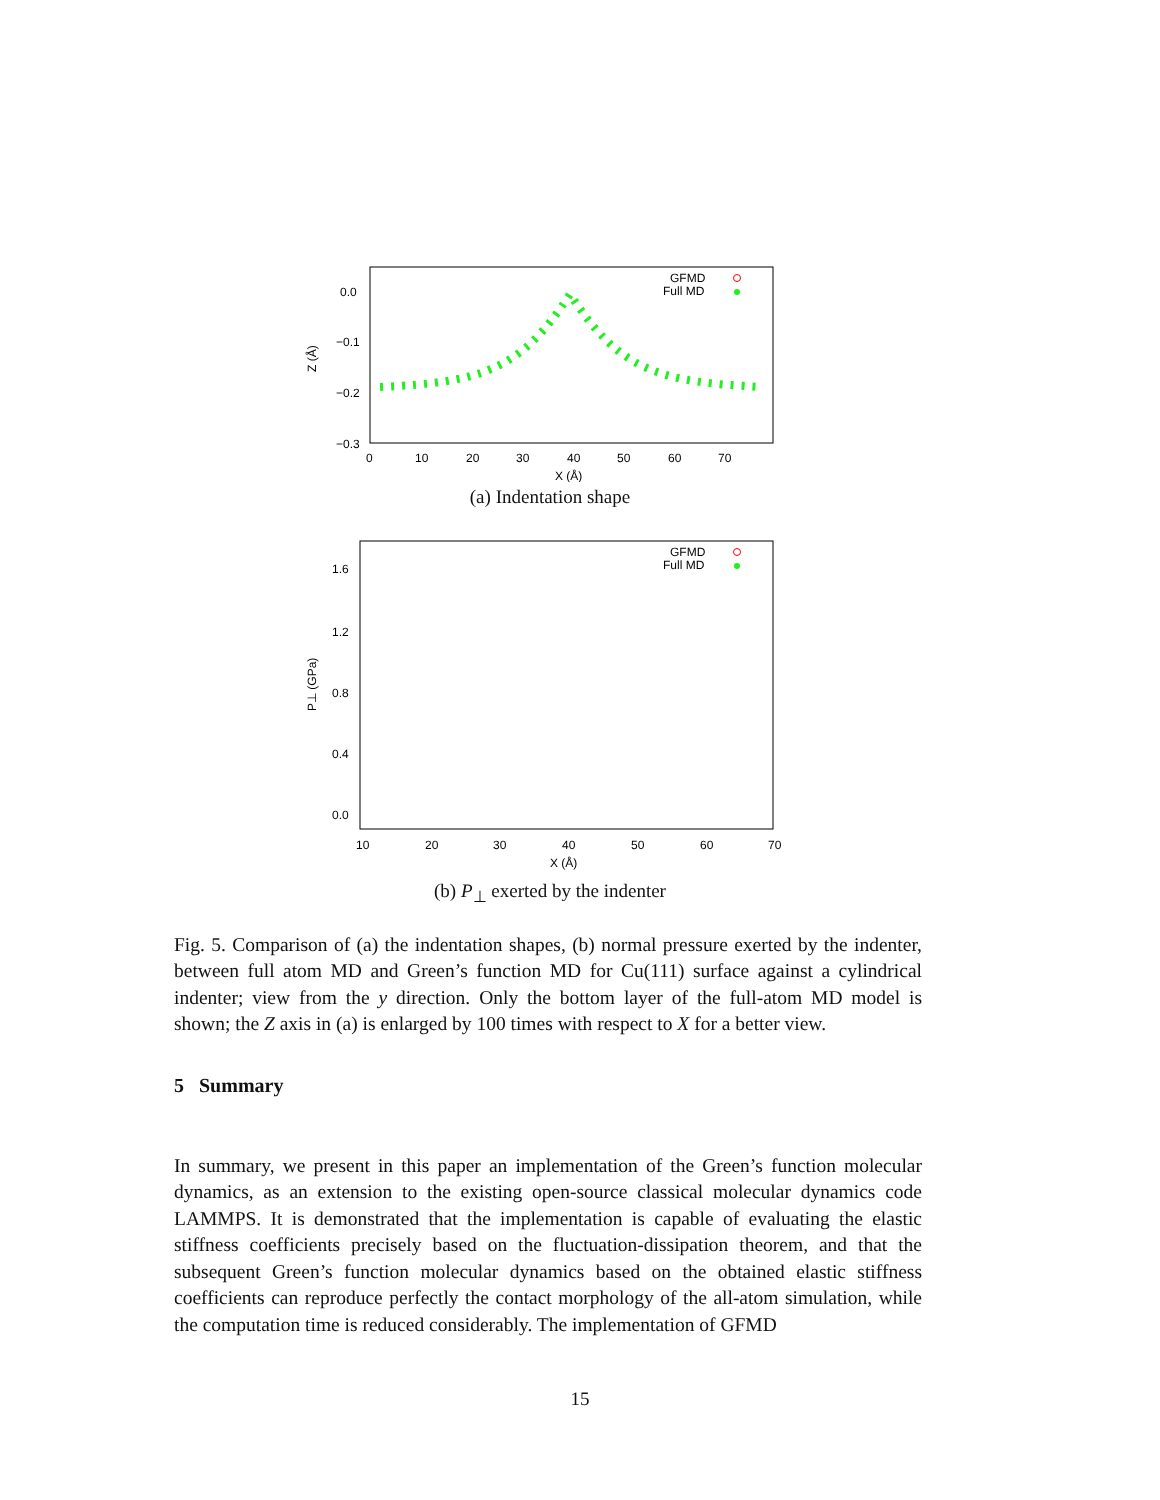0.0
−0.1
−0.2
−0.3
0
10
20
30
40
50
60
70
X (Å)
Z (Å)
GFMD
Full MD
(a) Indentation shape
1.6
1.2
0.8
0.4
0.0
10
20
30
40
50
60
70
X (Å)
P⊥ (GPa)
GFMD
Full MD
(b) P<sub>⊥</sub> exerted by the indenter
Fig. 5. Comparison of (a) the indentation shapes, (b) normal pressure exerted by the indenter, between full atom MD and Green’s function MD for Cu(111) surface against a cylindrical indenter; view from the y direction. Only the bottom layer of the full-atom MD model is shown; the Z axis in (a) is enlarged by 100 times with respect to X for a better view.
5 Summary
In summary, we present in this paper an implementation of the Green’s function molecular dynamics, as an extension to the existing open-source classical molecular dynamics code LAMMPS. It is demonstrated that the implementation is capable of evaluating the elastic stiffness coefficients precisely based on the fluctuation-dissipation theorem, and that the subsequent Green’s function molecular dynamics based on the obtained elastic stiffness coefficients can reproduce perfectly the contact morphology of the all-atom simulation, while the computation time is reduced considerably. The implementation of GFMD
15